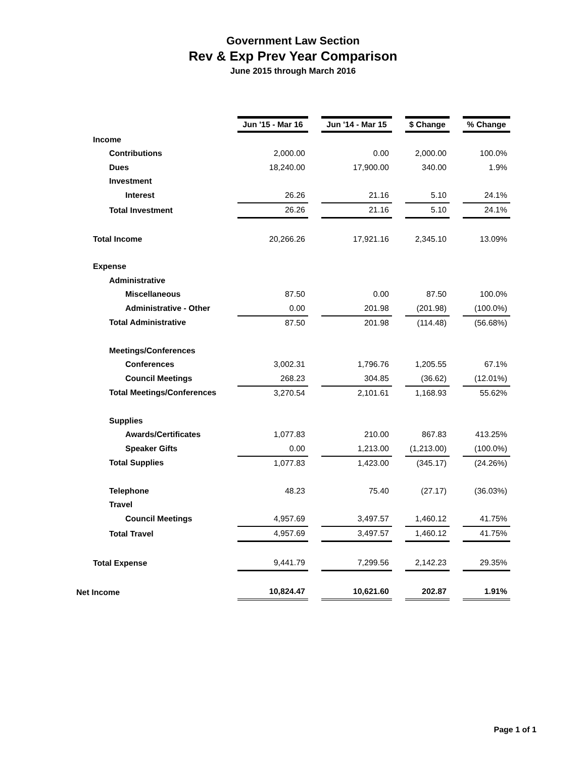Government Law Section
Rev & Exp Prev Year Comparison
June 2015 through March 2016
| | Jun '15 - Mar 16 | | Jun '14 - Mar 15 | | $ Change | | % Change |
| Income | | | | | | | |
| Contributions | 2,000.00 | | 0.00 | | 2,000.00 | | 100.0% |
| Dues | 18,240.00 | | 17,900.00 | | 340.00 | | 1.9% |
| Investment | | | | | | | |
| Interest | 26.26 | | 21.16 | | 5.10 | | 24.1% |
| Total Investment | 26.26 | | 21.16 | | 5.10 | | 24.1% |
| Total Income | 20,266.26 | | 17,921.16 | | 2,345.10 | | 13.09% |
| Expense | | | | | | | |
| Administrative | | | | | | | |
| Miscellaneous | 87.50 | | 0.00 | | 87.50 | | 100.0% |
| Administrative - Other | 0.00 | | 201.98 | | (201.98) | | (100.0%) |
| Total Administrative | 87.50 | | 201.98 | | (114.48) | | (56.68%) |
| Meetings/Conferences | | | | | | | |
| Conferences | 3,002.31 | | 1,796.76 | | 1,205.55 | | 67.1% |
| Council Meetings | 268.23 | | 304.85 | | (36.62) | | (12.01%) |
| Total Meetings/Conferences | 3,270.54 | | 2,101.61 | | 1,168.93 | | 55.62% |
| Supplies | | | | | | | |
| Awards/Certificates | 1,077.83 | | 210.00 | | 867.83 | | 413.25% |
| Speaker Gifts | 0.00 | | 1,213.00 | | (1,213.00) | | (100.0%) |
| Total Supplies | 1,077.83 | | 1,423.00 | | (345.17) | | (24.26%) |
| Telephone | 48.23 | | 75.40 | | (27.17) | | (36.03%) |
| Travel | | | | | | | |
| Council Meetings | 4,957.69 | | 3,497.57 | | 1,460.12 | | 41.75% |
| Total Travel | 4,957.69 | | 3,497.57 | | 1,460.12 | | 41.75% |
| Total Expense | 9,441.79 | | 7,299.56 | | 2,142.23 | | 29.35% |
| Net Income | 10,824.47 | | 10,621.60 | | 202.87 | | 1.91% |
Page 1 of 1